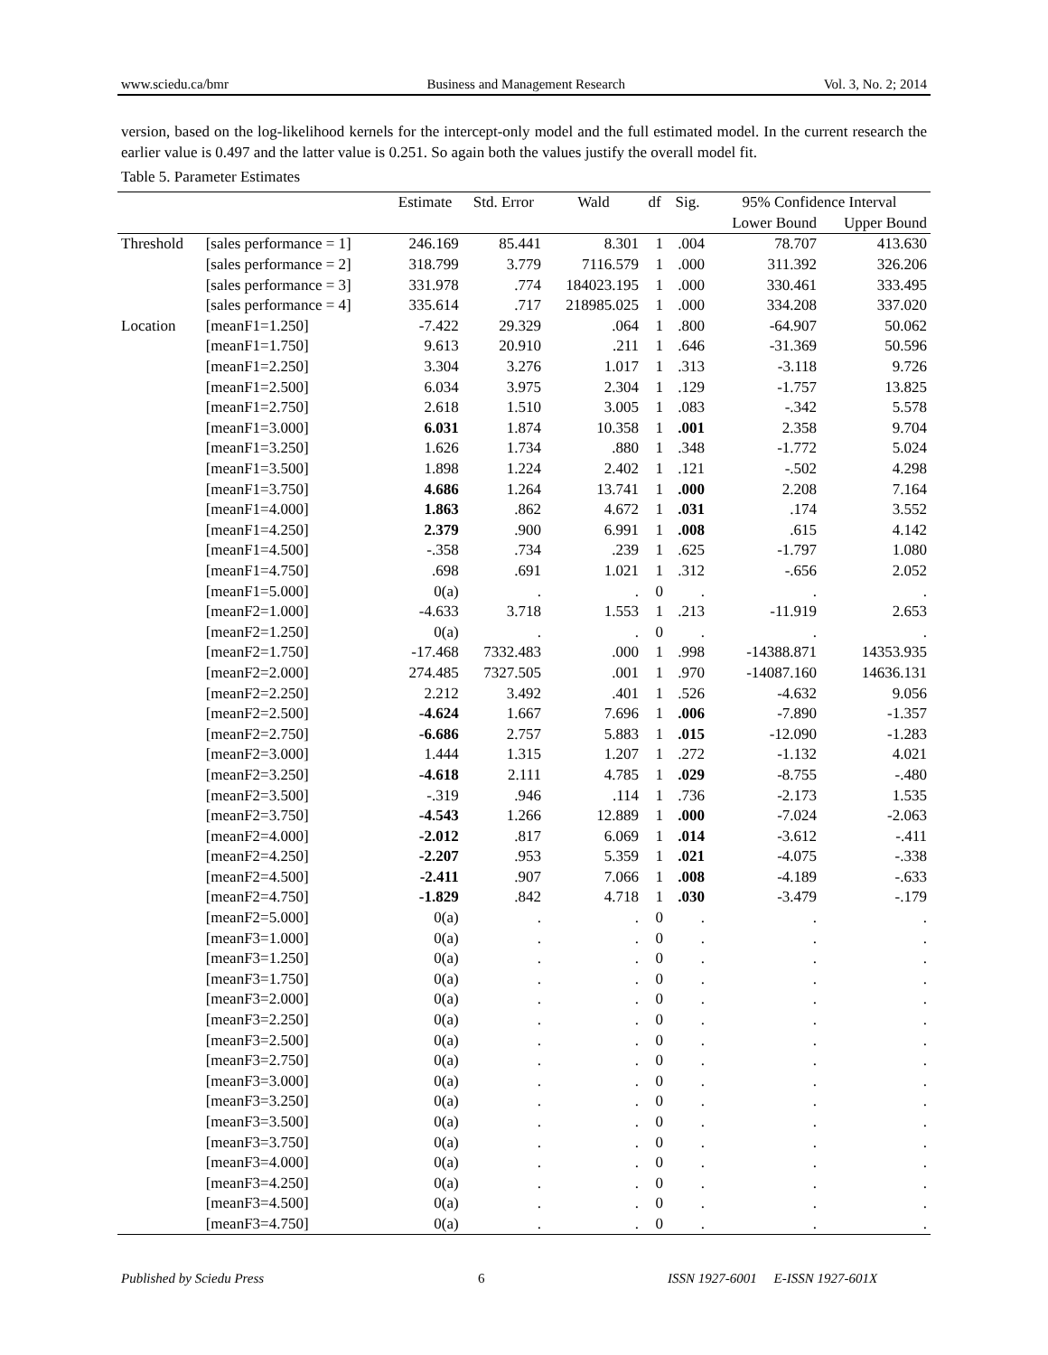www.sciedu.ca/bmr Business and Management Research Vol. 3, No. 2; 2014
version, based on the log-likelihood kernels for the intercept-only model and the full estimated model. In the current research the earlier value is 0.497 and the latter value is 0.251. So again both the values justify the overall model fit.
Table 5. Parameter Estimates
| | | Estimate | Std. Error | Wald | df | Sig. | 95% Confidence Interval | |
| --- | --- | --- | --- | --- | --- | --- | --- | --- |
| | | | | | | | Lower Bound | Upper Bound |
| Threshold | [sales performance = 1] | 246.169 | 85.441 | 8.301 | 1 | .004 | 78.707 | 413.630 |
| | [sales performance = 2] | 318.799 | 3.779 | 7116.579 | 1 | .000 | 311.392 | 326.206 |
| | [sales performance = 3] | 331.978 | .774 | 184023.195 | 1 | .000 | 330.461 | 333.495 |
| | [sales performance = 4] | 335.614 | .717 | 218985.025 | 1 | .000 | 334.208 | 337.020 |
| Location | [meanF1=1.250] | -7.422 | 29.329 | .064 | 1 | .800 | -64.907 | 50.062 |
| | [meanF1=1.750] | 9.613 | 20.910 | .211 | 1 | .646 | -31.369 | 50.596 |
| | [meanF1=2.250] | 3.304 | 3.276 | 1.017 | 1 | .313 | -3.118 | 9.726 |
| | [meanF1=2.500] | 6.034 | 3.975 | 2.304 | 1 | .129 | -1.757 | 13.825 |
| | [meanF1=2.750] | 2.618 | 1.510 | 3.005 | 1 | .083 | -.342 | 5.578 |
| | [meanF1=3.000] | 6.031 | 1.874 | 10.358 | 1 | .001 | 2.358 | 9.704 |
| | [meanF1=3.250] | 1.626 | 1.734 | .880 | 1 | .348 | -1.772 | 5.024 |
| | [meanF1=3.500] | 1.898 | 1.224 | 2.402 | 1 | .121 | -.502 | 4.298 |
| | [meanF1=3.750] | 4.686 | 1.264 | 13.741 | 1 | .000 | 2.208 | 7.164 |
| | [meanF1=4.000] | 1.863 | .862 | 4.672 | 1 | .031 | .174 | 3.552 |
| | [meanF1=4.250] | 2.379 | .900 | 6.991 | 1 | .008 | .615 | 4.142 |
| | [meanF1=4.500] | -.358 | .734 | .239 | 1 | .625 | -1.797 | 1.080 |
| | [meanF1=4.750] | .698 | .691 | 1.021 | 1 | .312 | -.656 | 2.052 |
| | [meanF1=5.000] | 0(a) | . | . | 0 | . | . | . |
| | [meanF2=1.000] | -4.633 | 3.718 | 1.553 | 1 | .213 | -11.919 | 2.653 |
| | [meanF2=1.250] | 0(a) | . | . | 0 | . | . | . |
| | [meanF2=1.750] | -17.468 | 7332.483 | .000 | 1 | .998 | -14388.871 | 14353.935 |
| | [meanF2=2.000] | 274.485 | 7327.505 | .001 | 1 | .970 | -14087.160 | 14636.131 |
| | [meanF2=2.250] | 2.212 | 3.492 | .401 | 1 | .526 | -4.632 | 9.056 |
| | [meanF2=2.500] | -4.624 | 1.667 | 7.696 | 1 | .006 | -7.890 | -1.357 |
| | [meanF2=2.750] | -6.686 | 2.757 | 5.883 | 1 | .015 | -12.090 | -1.283 |
| | [meanF2=3.000] | 1.444 | 1.315 | 1.207 | 1 | .272 | -1.132 | 4.021 |
| | [meanF2=3.250] | -4.618 | 2.111 | 4.785 | 1 | .029 | -8.755 | -.480 |
| | [meanF2=3.500] | -.319 | .946 | .114 | 1 | .736 | -2.173 | 1.535 |
| | [meanF2=3.750] | -4.543 | 1.266 | 12.889 | 1 | .000 | -7.024 | -2.063 |
| | [meanF2=4.000] | -2.012 | .817 | 6.069 | 1 | .014 | -3.612 | -.411 |
| | [meanF2=4.250] | -2.207 | .953 | 5.359 | 1 | .021 | -4.075 | -.338 |
| | [meanF2=4.500] | -2.411 | .907 | 7.066 | 1 | .008 | -4.189 | -.633 |
| | [meanF2=4.750] | -1.829 | .842 | 4.718 | 1 | .030 | -3.479 | -.179 |
| | [meanF2=5.000] | 0(a) | . | . | 0 | . | . | . |
| | [meanF3=1.000] | 0(a) | . | . | 0 | . | . | . |
| | [meanF3=1.250] | 0(a) | . | . | 0 | . | . | . |
| | [meanF3=1.750] | 0(a) | . | . | 0 | . | . | . |
| | [meanF3=2.000] | 0(a) | . | . | 0 | . | . | . |
| | [meanF3=2.250] | 0(a) | . | . | 0 | . | . | . |
| | [meanF3=2.500] | 0(a) | . | . | 0 | . | . | . |
| | [meanF3=2.750] | 0(a) | . | . | 0 | . | . | . |
| | [meanF3=3.000] | 0(a) | . | . | 0 | . | . | . |
| | [meanF3=3.250] | 0(a) | . | . | 0 | . | . | . |
| | [meanF3=3.500] | 0(a) | . | . | 0 | . | . | . |
| | [meanF3=3.750] | 0(a) | . | . | 0 | . | . | . |
| | [meanF3=4.000] | 0(a) | . | . | 0 | . | . | . |
| | [meanF3=4.250] | 0(a) | . | . | 0 | . | . | . |
| | [meanF3=4.500] | 0(a) | . | . | 0 | . | . | . |
| | [meanF3=4.750] | 0(a) | . | . | 0 | . | . | . |
Published by Sciedu Press 6 ISSN 1927-6001 E-ISSN 1927-601X